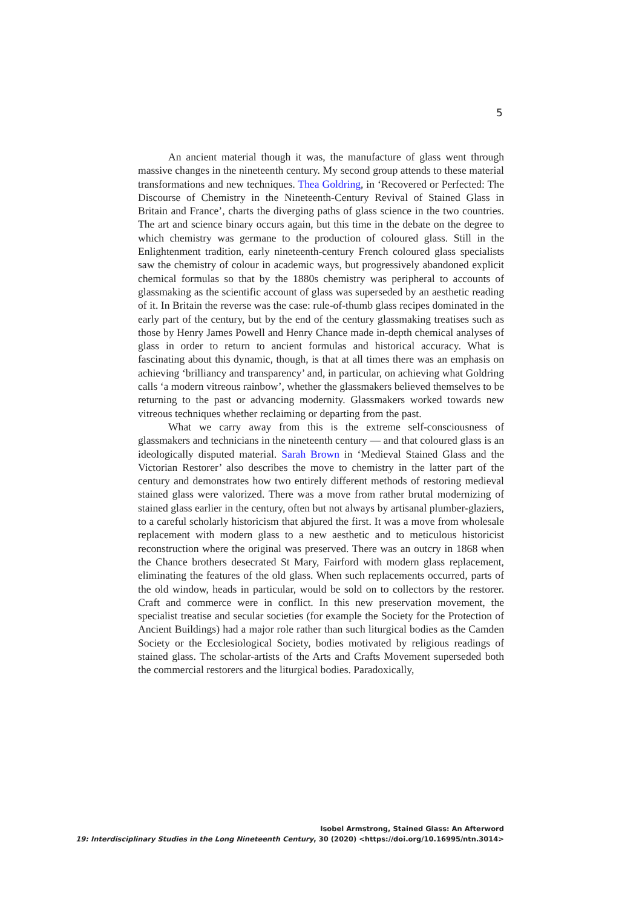5
An ancient material though it was, the manufacture of glass went through massive changes in the nineteenth century. My second group attends to these material transformations and new techniques. Thea Goldring, in ‘Recovered or Perfected: The Discourse of Chemistry in the Nineteenth-Century Revival of Stained Glass in Britain and France’, charts the diverging paths of glass science in the two countries. The art and science binary occurs again, but this time in the debate on the degree to which chemistry was germane to the production of coloured glass. Still in the Enlightenment tradition, early nineteenth-century French coloured glass specialists saw the chemistry of colour in academic ways, but progressively abandoned explicit chemical formulas so that by the 1880s chemistry was peripheral to accounts of glassmaking as the scientific account of glass was superseded by an aesthetic reading of it. In Britain the reverse was the case: rule-of-thumb glass recipes dominated in the early part of the century, but by the end of the century glassmaking treatises such as those by Henry James Powell and Henry Chance made in-depth chemical analyses of glass in order to return to ancient formulas and historical accuracy. What is fascinating about this dynamic, though, is that at all times there was an emphasis on achieving ‘brilliancy and transparency’ and, in particular, on achieving what Goldring calls ‘a modern vitreous rainbow’, whether the glassmakers believed themselves to be returning to the past or advancing modernity. Glassmakers worked towards new vitreous techniques whether reclaiming or departing from the past.
What we carry away from this is the extreme self-consciousness of glassmakers and technicians in the nineteenth century — and that coloured glass is an ideologically disputed material. Sarah Brown in ‘Medieval Stained Glass and the Victorian Restorer’ also describes the move to chemistry in the latter part of the century and demonstrates how two entirely different methods of restoring medieval stained glass were valorized. There was a move from rather brutal modernizing of stained glass earlier in the century, often but not always by artisanal plumber-glaziers, to a careful scholarly historicism that abjured the first. It was a move from wholesale replacement with modern glass to a new aesthetic and to meticulous historicist reconstruction where the original was preserved. There was an outcry in 1868 when the Chance brothers desecrated St Mary, Fairford with modern glass replacement, eliminating the features of the old glass. When such replacements occurred, parts of the old window, heads in particular, would be sold on to collectors by the restorer. Craft and commerce were in conflict. In this new preservation movement, the specialist treatise and secular societies (for example the Society for the Protection of Ancient Buildings) had a major role rather than such liturgical bodies as the Camden Society or the Ecclesiological Society, bodies motivated by religious readings of stained glass. The scholar-artists of the Arts and Crafts Movement superseded both the commercial restorers and the liturgical bodies. Paradoxically,
Isobel Armstrong, Stained Glass: An Afterword
19: Interdisciplinary Studies in the Long Nineteenth Century, 30 (2020) <https://doi.org/10.16995/ntn.3014>